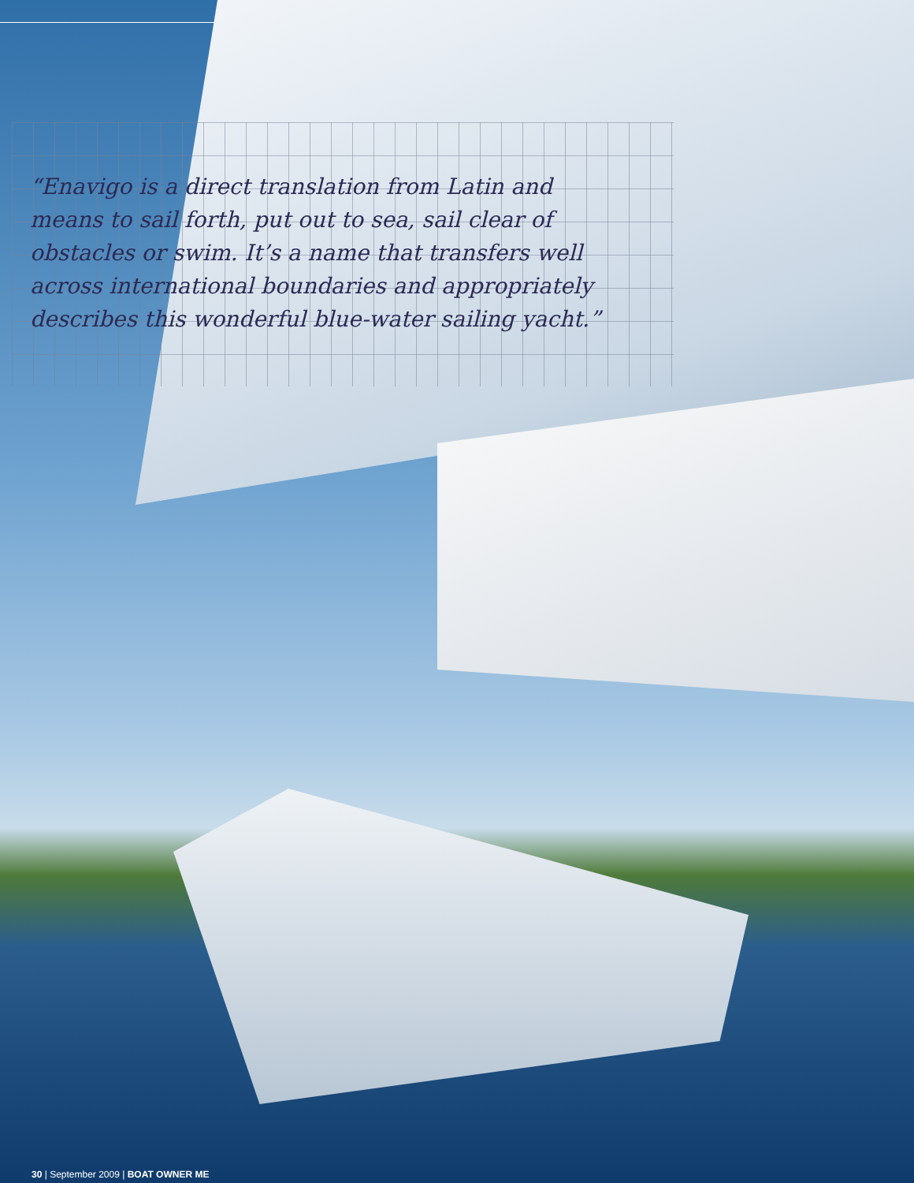“Enavigo is a direct translation from Latin and means to sail forth, put out to sea, sail clear of obstacles or swim. It’s a name that transfers well across international boundaries and appropriately describes this wonderful blue-water sailing yacht.”
30 | September 2009 | BOAT OWNER ME